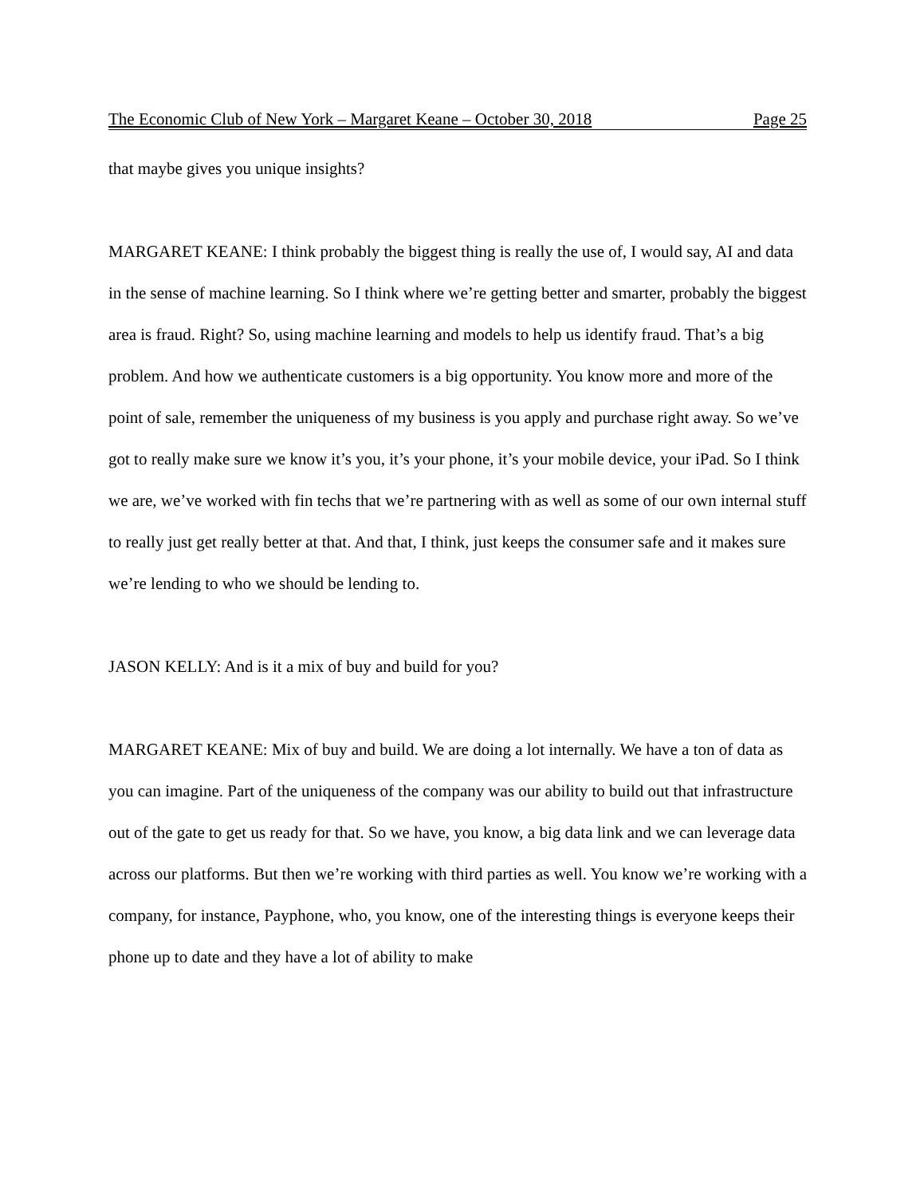The Economic Club of New York – Margaret Keane – October 30, 2018 Page 25
that maybe gives you unique insights?
MARGARET KEANE: I think probably the biggest thing is really the use of, I would say, AI and data in the sense of machine learning. So I think where we’re getting better and smarter, probably the biggest area is fraud. Right? So, using machine learning and models to help us identify fraud. That’s a big problem. And how we authenticate customers is a big opportunity. You know more and more of the point of sale, remember the uniqueness of my business is you apply and purchase right away. So we’ve got to really make sure we know it’s you, it’s your phone, it’s your mobile device, your iPad. So I think we are, we’ve worked with fin techs that we’re partnering with as well as some of our own internal stuff to really just get really better at that. And that, I think, just keeps the consumer safe and it makes sure we’re lending to who we should be lending to.
JASON KELLY: And is it a mix of buy and build for you?
MARGARET KEANE: Mix of buy and build. We are doing a lot internally. We have a ton of data as you can imagine. Part of the uniqueness of the company was our ability to build out that infrastructure out of the gate to get us ready for that. So we have, you know, a big data link and we can leverage data across our platforms. But then we’re working with third parties as well. You know we’re working with a company, for instance, Payphone, who, you know, one of the interesting things is everyone keeps their phone up to date and they have a lot of ability to make